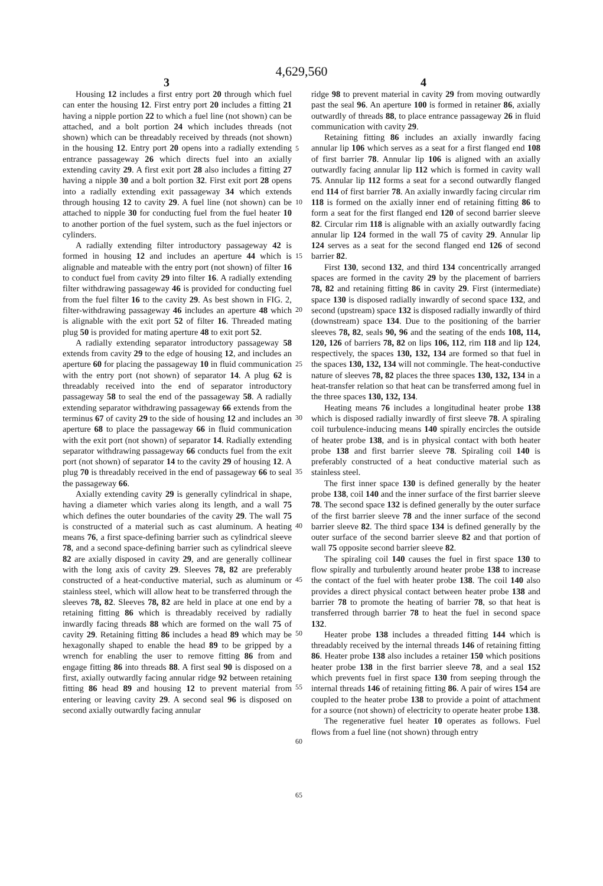4,629,560
3 4
Housing 12 includes a first entry port 20 through which fuel can enter the housing 12. First entry port 20 includes a fitting 21 having a nipple portion 22 to which a fuel line (not shown) can be attached, and a bolt portion 24 which includes threads (not shown) which can be threadably received by threads (not shown) in the housing 12. Entry port 20 opens into a radially extending entrance passageway 26 which directs fuel into an axially extending cavity 29. A first exit port 28 also includes a fitting 27 having a nipple 30 and a bolt portion 32. First exit port 28 opens into a radially extending exit passageway 34 which extends through housing 12 to cavity 29. A fuel line (not shown) can be attached to nipple 30 for conducting fuel from the fuel heater 10 to another portion of the fuel system, such as the fuel injectors or cylinders.
A radially extending filter introductory passageway 42 is formed in housing 12 and includes an aperture 44 which is alignable and mateable with the entry port (not shown) of filter 16 to conduct fuel from cavity 29 into filter 16. A radially extending filter withdrawing passageway 46 is provided for conducting fuel from the fuel filter 16 to the cavity 29. As best shown in FIG. 2, filter-withdrawing passageway 46 includes an aperture 48 which is alignable with the exit port 52 of filter 16. Threaded mating plug 50 is provided for mating aperture 48 to exit port 52.
A radially extending separator introductory passageway 58 extends from cavity 29 to the edge of housing 12, and includes an aperture 60 for placing the passageway 10 in fluid communication with the entry port (not shown) of separator 14. A plug 62 is threadably received into the end of separator introductory passageway 58 to seal the end of the passageway 58. A radially extending separator withdrawing passageway 66 extends from the terminus 67 of cavity 29 to the side of housing 12 and includes an aperture 68 to place the passageway 66 in fluid communication with the exit port (not shown) of separator 14. Radially extending separator withdrawing passageway 66 conducts fuel from the exit port (not shown) of separator 14 to the cavity 29 of housing 12. A plug 70 is threadably received in the end of passageway 66 to seal the passageway 66.
Axially extending cavity 29 is generally cylindrical in shape, having a diameter which varies along its length, and a wall 75 which defines the outer boundaries of the cavity 29. The wall 75 is constructed of a material such as cast aluminum. A heating means 76, a first space-defining barrier such as cylindrical sleeve 78, and a second space-defining barrier such as cylindrical sleeve 82 are axially disposed in cavity 29, and are generally collinear with the long axis of cavity 29. Sleeves 78, 82 are preferably constructed of a heat-conductive material, such as aluminum or stainless steel, which will allow heat to be transferred through the sleeves 78, 82. Sleeves 78, 82 are held in place at one end by a retaining fitting 86 which is threadably received by radially inwardly facing threads 88 which are formed on the wall 75 of cavity 29. Retaining fitting 86 includes a head 89 which may be hexagonally shaped to enable the head 89 to be gripped by a wrench for enabling the user to remove fitting 86 from and engage fitting 86 into threads 88. A first seal 90 is disposed on a first, axially outwardly facing annular ridge 92 between retaining fitting 86 head 89 and housing 12 to prevent material from entering or leaving cavity 29. A second seal 96 is disposed on second axially outwardly facing annular
5
10
15
20
25
30
35
40
45
50
55
60
65
ridge 98 to prevent material in cavity 29 from moving outwardly past the seal 96. An aperture 100 is formed in retainer 86, axially outwardly of threads 88, to place entrance passageway 26 in fluid communication with cavity 29.
Retaining fitting 86 includes an axially inwardly facing annular lip 106 which serves as a seat for a first flanged end 108 of first barrier 78. Annular lip 106 is aligned with an axially outwardly facing annular lip 112 which is formed in cavity wall 75. Annular lip 112 forms a seat for a second outwardly flanged end 114 of first barrier 78. An axially inwardly facing circular rim 118 is formed on the axially inner end of retaining fitting 86 to form a seat for the first flanged end 120 of second barrier sleeve 82. Circular rim 118 is alignable with an axially outwardly facing annular lip 124 formed in the wall 75 of cavity 29. Annular lip 124 serves as a seat for the second flanged end 126 of second barrier 82.
First 130, second 132, and third 134 concentrically arranged spaces are formed in the cavity 29 by the placement of barriers 78, 82 and retaining fitting 86 in cavity 29. First (intermediate) space 130 is disposed radially inwardly of second space 132, and second (upstream) space 132 is disposed radially inwardly of third (downstream) space 134. Due to the positioning of the barrier sleeves 78, 82, seals 90, 96 and the seating of the ends 108, 114, 120, 126 of barriers 78, 82 on lips 106, 112, rim 118 and lip 124, respectively, the spaces 130, 132, 134 are formed so that fuel in the spaces 130, 132, 134 will not commingle. The heat-conductive nature of sleeves 78, 82 places the three spaces 130, 132, 134 in a heat-transfer relation so that heat can be transferred among fuel in the three spaces 130, 132, 134.
Heating means 76 includes a longitudinal heater probe 138 which is disposed radially inwardly of first sleeve 78. A spiraling coil turbulence-inducing means 140 spirally encircles the outside of heater probe 138, and is in physical contact with both heater probe 138 and first barrier sleeve 78. Spiraling coil 140 is preferably constructed of a heat conductive material such as stainless steel.
The first inner space 130 is defined generally by the heater probe 138, coil 140 and the inner surface of the first barrier sleeve 78. The second space 132 is defined generally by the outer surface of the first barrier sleeve 78 and the inner surface of the second barrier sleeve 82. The third space 134 is defined generally by the outer surface of the second barrier sleeve 82 and that portion of wall 75 opposite second barrier sleeve 82.
The spiraling coil 140 causes the fuel in first space 130 to flow spirally and turbulently around heater probe 138 to increase the contact of the fuel with heater probe 138. The coil 140 also provides a direct physical contact between heater probe 138 and barrier 78 to promote the heating of barrier 78, so that heat is transferred through barrier 78 to heat the fuel in second space 132.
Heater probe 138 includes a threaded fitting 144 which is threadably received by the internal threads 146 of retaining fitting 86. Heater probe 138 also includes a retainer 150 which positions heater probe 138 in the first barrier sleeve 78, and a seal 152 which prevents fuel in first space 130 from seeping through the internal threads 146 of retaining fitting 86. A pair of wires 154 are coupled to the heater probe 138 to provide a point of attachment for a source (not shown) of electricity to operate heater probe 138.
The regenerative fuel heater 10 operates as follows. Fuel flows from a fuel line (not shown) through entry